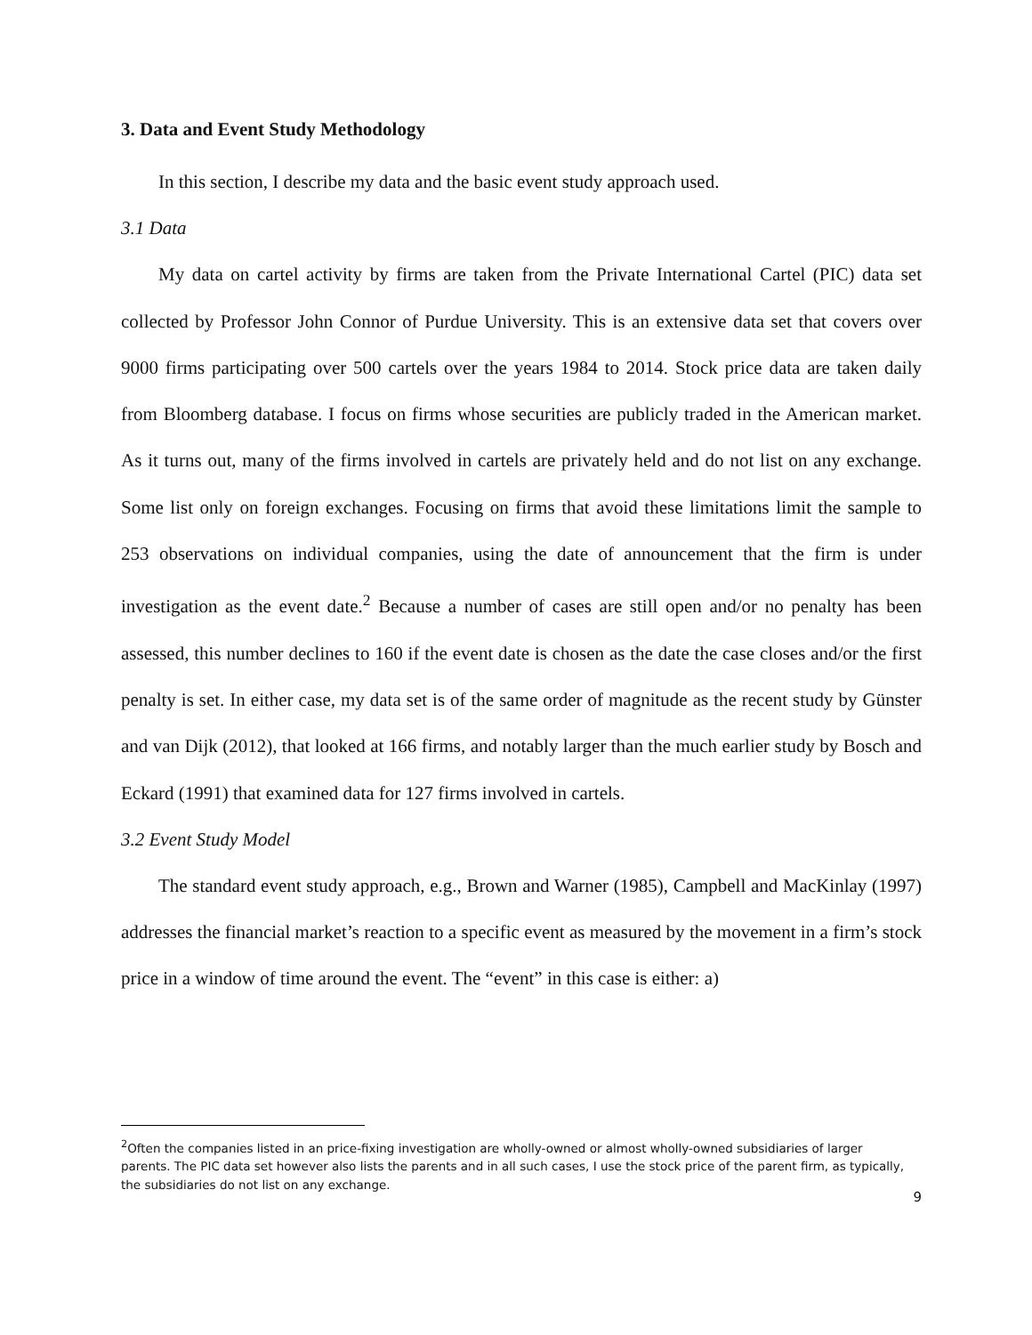3. Data and Event Study Methodology
In this section, I describe my data and the basic event study approach used.
3.1 Data
My data on cartel activity by firms are taken from the Private International Cartel (PIC) data set collected by Professor John Connor of Purdue University. This is an extensive data set that covers over 9000 firms participating over 500 cartels over the years 1984 to 2014. Stock price data are taken daily from Bloomberg database. I focus on firms whose securities are publicly traded in the American market. As it turns out, many of the firms involved in cartels are privately held and do not list on any exchange. Some list only on foreign exchanges. Focusing on firms that avoid these limitations limit the sample to 253 observations on individual companies, using the date of announcement that the firm is under investigation as the event date.<sup>2</sup> Because a number of cases are still open and/or no penalty has been assessed, this number declines to 160 if the event date is chosen as the date the case closes and/or the first penalty is set. In either case, my data set is of the same order of magnitude as the recent study by Günster and van Dijk (2012), that looked at 166 firms, and notably larger than the much earlier study by Bosch and Eckard (1991) that examined data for 127 firms involved in cartels.
3.2 Event Study Model
The standard event study approach, e.g., Brown and Warner (1985), Campbell and MacKinlay (1997) addresses the financial market’s reaction to a specific event as measured by the movement in a firm’s stock price in a window of time around the event. The “event” in this case is either: a)
<sup>2</sup> Often the companies listed in an price-fixing investigation are wholly-owned or almost wholly-owned subsidiaries of larger parents. The PIC data set however also lists the parents and in all such cases, I use the stock price of the parent firm, as typically, the subsidiaries do not list on any exchange.
9